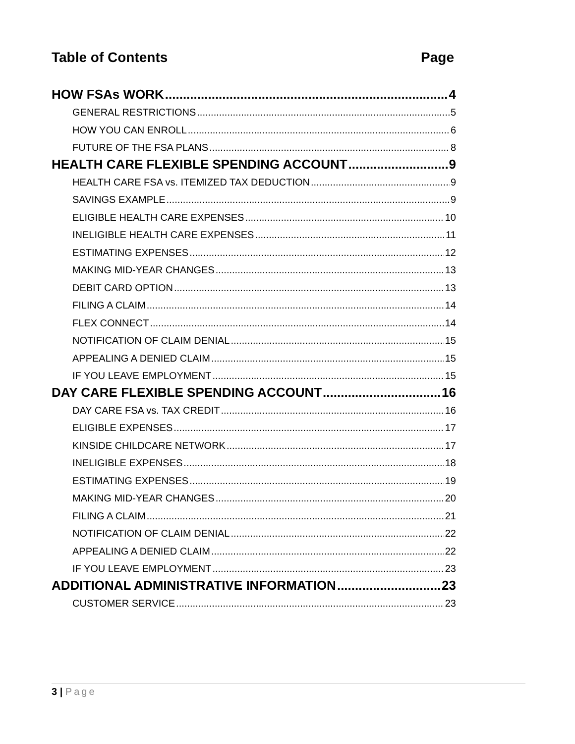Table of Contents Page
HOW FSAs WORK 4
GENERAL RESTRICTIONS 5
HOW YOU CAN ENROLL 6
FUTURE OF THE FSA PLANS 8
HEALTH CARE FLEXIBLE SPENDING ACCOUNT 9
HEALTH CARE FSA vs. ITEMIZED TAX DEDUCTION 9
SAVINGS EXAMPLE 9
ELIGIBLE HEALTH CARE EXPENSES 10
INELIGIBLE HEALTH CARE EXPENSES 11
ESTIMATING EXPENSES 12
MAKING MID-YEAR CHANGES 13
DEBIT CARD OPTION 13
FILING A CLAIM 14
FLEX CONNECT 14
NOTIFICATION OF CLAIM DENIAL 15
APPEALING A DENIED CLAIM 15
IF YOU LEAVE EMPLOYMENT 15
DAY CARE FLEXIBLE SPENDING ACCOUNT 16
DAY CARE FSA vs. TAX CREDIT 16
ELIGIBLE EXPENSES 17
KINSIDE CHILDCARE NETWORK 17
INELIGIBLE EXPENSES 18
ESTIMATING EXPENSES 19
MAKING MID-YEAR CHANGES 20
FILING A CLAIM 21
NOTIFICATION OF CLAIM DENIAL 22
APPEALING A DENIED CLAIM 22
IF YOU LEAVE EMPLOYMENT 23
ADDITIONAL ADMINISTRATIVE INFORMATION 23
CUSTOMER SERVICE 23
3 | Page